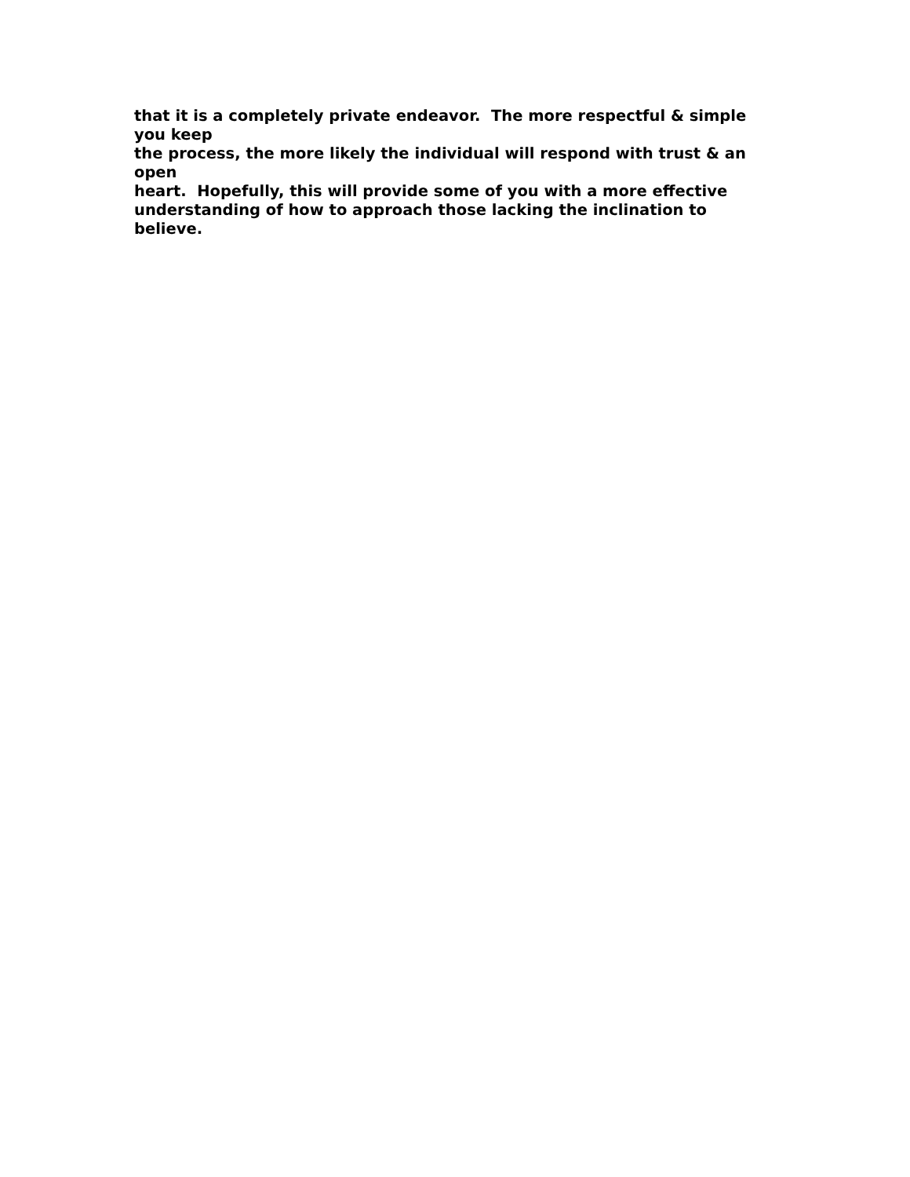that it is a completely private endeavor. The more respectful & simple you keep the process, the more likely the individual will respond with trust & an open heart. Hopefully, this will provide some of you with a more effective understanding of how to approach those lacking the inclination to believe.